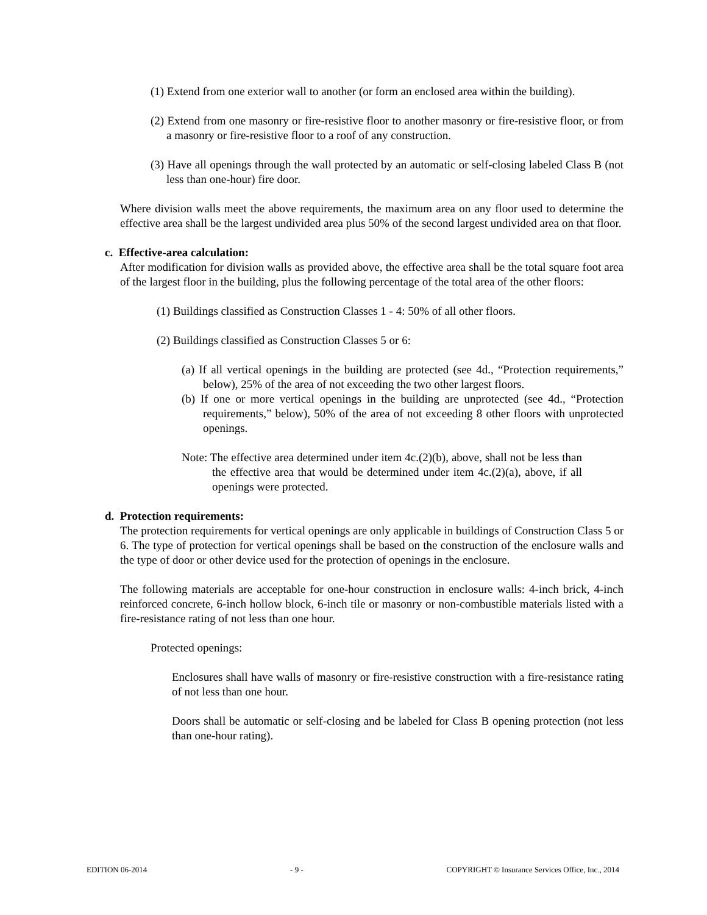(1) Extend from one exterior wall to another (or form an enclosed area within the building).
(2) Extend from one masonry or fire-resistive floor to another masonry or fire-resistive floor, or from a masonry or fire-resistive floor to a roof of any construction.
(3) Have all openings through the wall protected by an automatic or self-closing labeled Class B (not less than one-hour) fire door.
Where division walls meet the above requirements, the maximum area on any floor used to determine the effective area shall be the largest undivided area plus 50% of the second largest undivided area on that floor.
c. Effective-area calculation:
After modification for division walls as provided above, the effective area shall be the total square foot area of the largest floor in the building, plus the following percentage of the total area of the other floors:
(1) Buildings classified as Construction Classes 1 - 4: 50% of all other floors.
(2) Buildings classified as Construction Classes 5 or 6:
(a) If all vertical openings in the building are protected (see 4d., “Protection requirements,” below), 25% of the area of not exceeding the two other largest floors.
(b) If one or more vertical openings in the building are unprotected (see 4d., “Protection requirements,” below), 50% of the area of not exceeding 8 other floors with unprotected openings.
Note: The effective area determined under item 4c.(2)(b), above, shall not be less than the effective area that would be determined under item 4c.(2)(a), above, if all openings were protected.
d. Protection requirements:
The protection requirements for vertical openings are only applicable in buildings of Construction Class 5 or 6. The type of protection for vertical openings shall be based on the construction of the enclosure walls and the type of door or other device used for the protection of openings in the enclosure.
The following materials are acceptable for one-hour construction in enclosure walls: 4-inch brick, 4-inch reinforced concrete, 6-inch hollow block, 6-inch tile or masonry or non-combustible materials listed with a fire-resistance rating of not less than one hour.
Protected openings:
Enclosures shall have walls of masonry or fire-resistive construction with a fire-resistance rating of not less than one hour.
Doors shall be automatic or self-closing and be labeled for Class B opening protection (not less than one-hour rating).
EDITION 06-2014 - 9 - COPYRIGHT © Insurance Services Office, Inc., 2014